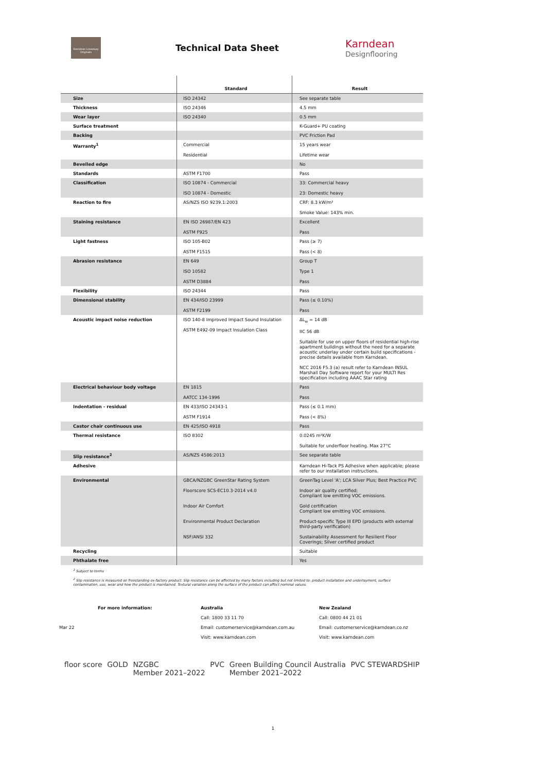Karndean LooseLay Originals
Technical Data Sheet
Karndean
Designflooring
| | Standard | Result |
| --- | --- | --- |
| Size | ISO 24342 | See separate table |
| Thickness | ISO 24346 | 4.5 mm |
| Wear layer | ISO 24340 | 0.5 mm |
| Surface treatment | | K-Guard+ PU coating |
| Backing | | PVC Friction Pad |
| Warranty<sup>1</sup> | Commercial Residential | 15 years wear Lifetime wear |
| Bevelled edge | | No |
| Standards | ASTM F1700 | Pass |
| Classification | ISO 10874 - Commercial ISO 10874 - Domestic | 33: Commercial heavy 23: Domestic heavy |
| Reaction to fire | AS/NZS ISO 9239.1:2003 | CRF: 8.3 kW/m² Smoke Value: 143% min. |
| Staining resistance | EN ISO 26987/EN 423 ASTM F925 | Excellent Pass |
| Light fastness | ISO 105-B02 ASTM F1515 | Pass (≥ 7) Pass (< 8) |
| Abrasion resistance | EN 649 ISO 10582 ASTM D3884 | Group T Type 1 Pass |
| Flexibility | ISO 24344 | Pass |
| Dimensional stability | EN 434/ISO 23999 ASTM F2199 | Pass (≤ 0.10%) Pass |
| Acoustic impact noise reduction | ISO 140-8 Improved Impact Sound Insulation ASTM E492-09 Impact Insulation Class | ΔL<sub>w</sub> = 14 dB IIC 56 dB Suitable for use on upper floors of residential high-rise apartment buildings without the need for a separate acoustic underlay under certain build specifications - precise details available from Karndean. NCC 2016 F5.3 (a) result refer to Karndean INSUL Marshall Day Software report for your MULTI Res specification including AAAC Star rating |
| Electrical behaviour body voltage | EN 1815 AATCC 134-1996 | Pass Pass |
| Indentation - residual | EN 433/ISO 24343-1 ASTM F1914 | Pass (≤ 0.1 mm) Pass (< 8%) |
| Castor chair continuous use | EN 425/ISO 4918 | Pass |
| Thermal resistance | ISO 8302 | 0.0245 m²K/W Suitable for underfloor heating. Max 27°C |
| Slip resistance<sup>2</sup> | AS/NZS 4586:2013 | See separate table |
| Adhesive | | Karndean Hi-Tack PS Adhesive when applicable; please refer to our installation instructions. |
| Environmental | GBCA/NZGBC GreenStar Rating System Floorscore SCS-EC10.3-2014 v4.0 Indoor Air Comfort Environmental Product Declaration NSF/ANSI 332 | GreenTag Level 'A'; LCA Silver Plus; Best Practice PVC Indoor air quality certified; Compliant low emitting VOC emissions. Gold certification Compliant low emitting VOC emissions. Product-specific Type III EPD (products with external third-party verification) Sustainability Assessment for Resilient Floor Coverings; Silver certified product |
| Recycling | | Suitable |
| Phthalate free | | Yes |
<sup>1</sup> Subject to terms
<sup>2</sup> Slip resistance is measured on freestanding ex-factory product. Slip resistance can be affected by many factors including but not limited to: product installation and underlayment, surface contamination, use, wear and how the product is maintained. Textural variation along the surface of the product can affect nominal values.
For more information: Australia New Zealand Call: 1800 33 11 70 Call: 0800 44 21 01 Mar 22 Email: customerservice@karndean.com.au Email: customerservice@karndean.co.nz Visit: www.karndean.com Visit: www.karndean.com
floor score GOLD NZGBC
Member 2021–2022 PVC Green Building Council Australia
Member 2021–2022 PVC STEWARDSHIP
1